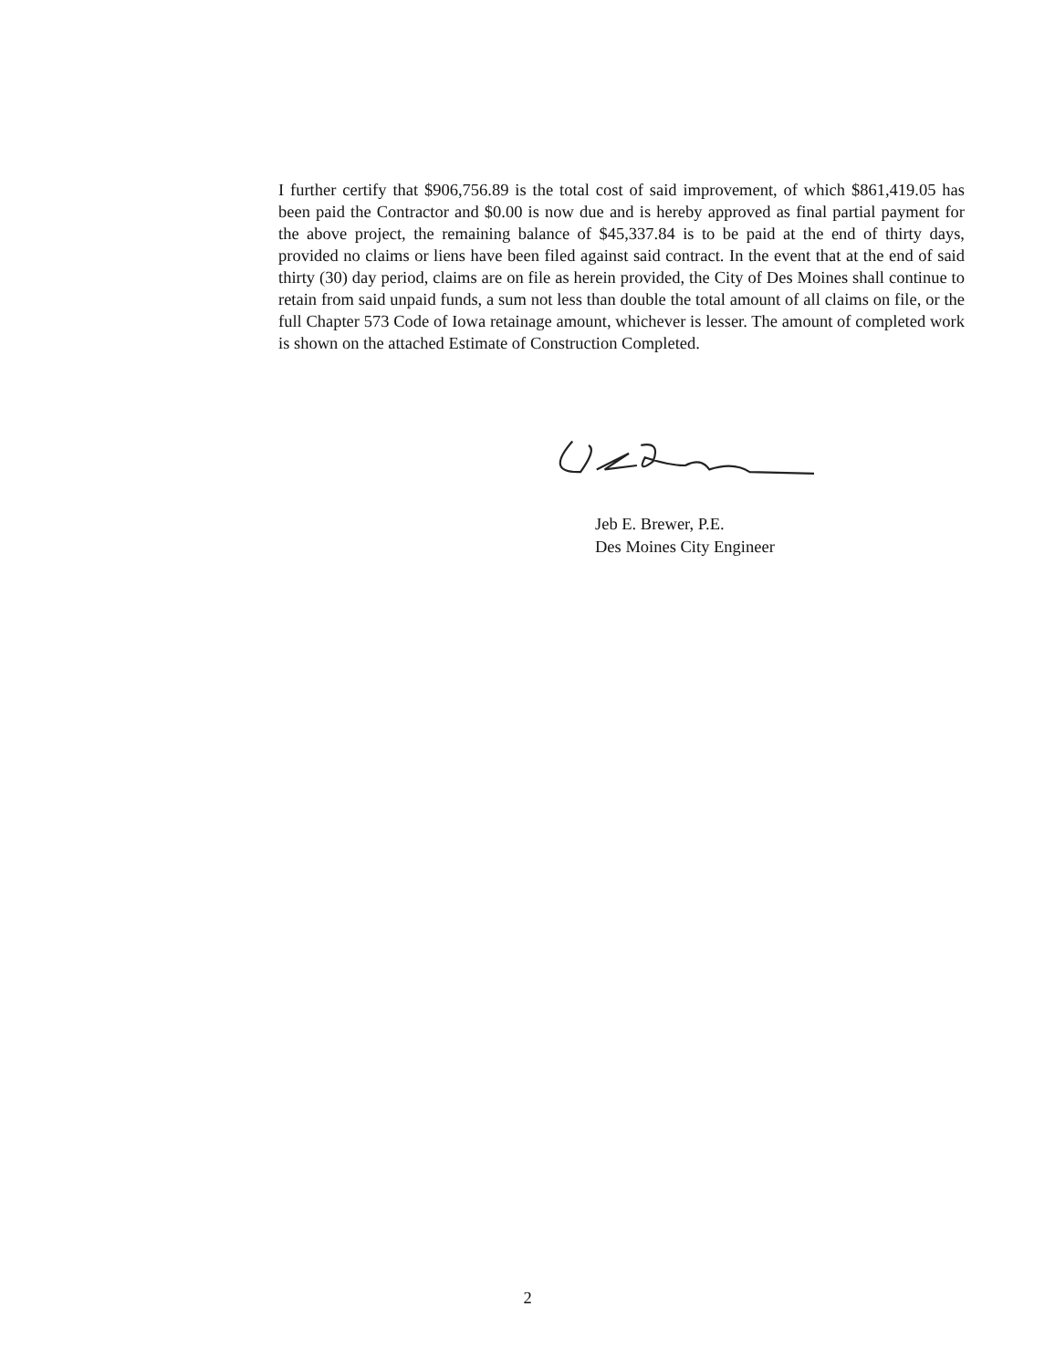I further certify that $906,756.89 is the total cost of said improvement, of which $861,419.05 has been paid the Contractor and $0.00 is now due and is hereby approved as final partial payment for the above project, the remaining balance of $45,337.84 is to be paid at the end of thirty days, provided no claims or liens have been filed against said contract. In the event that at the end of said thirty (30) day period, claims are on file as herein provided, the City of Des Moines shall continue to retain from said unpaid funds, a sum not less than double the total amount of all claims on file, or the full Chapter 573 Code of Iowa retainage amount, whichever is lesser. The amount of completed work is shown on the attached Estimate of Construction Completed.
Jeb E. Brewer, P.E.
Des Moines City Engineer
2